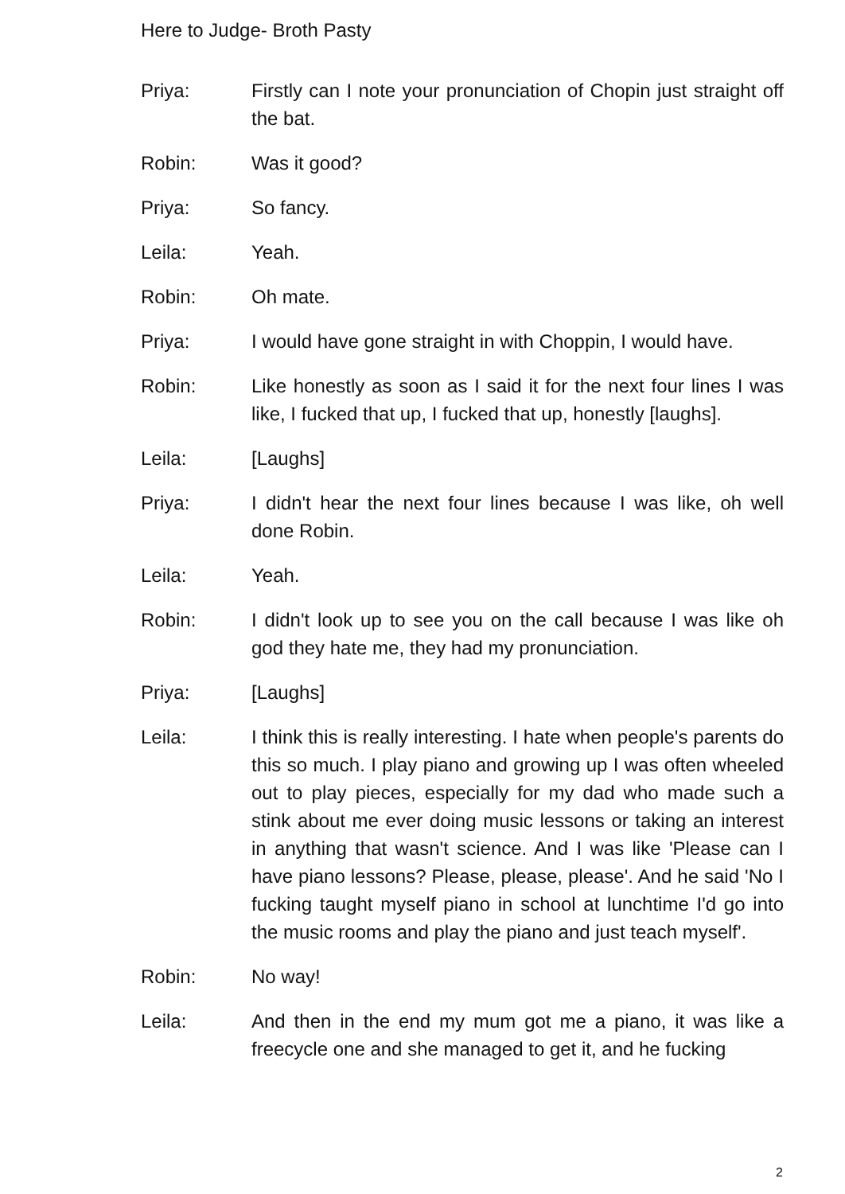Here to Judge- Broth Pasty
Priya: Firstly can I note your pronunciation of Chopin just straight off the bat.
Robin: Was it good?
Priya: So fancy.
Leila: Yeah.
Robin: Oh mate.
Priya: I would have gone straight in with Choppin, I would have.
Robin: Like honestly as soon as I said it for the next four lines I was like, I fucked that up, I fucked that up, honestly [laughs].
Leila: [Laughs]
Priya: I didn't hear the next four lines because I was like, oh well done Robin.
Leila: Yeah.
Robin: I didn't look up to see you on the call because I was like oh god they hate me, they had my pronunciation.
Priya: [Laughs]
Leila: I think this is really interesting. I hate when people's parents do this so much. I play piano and growing up I was often wheeled out to play pieces, especially for my dad who made such a stink about me ever doing music lessons or taking an interest in anything that wasn't science. And I was like 'Please can I have piano lessons? Please, please, please'. And he said 'No I fucking taught myself piano in school at lunchtime I'd go into the music rooms and play the piano and just teach myself'.
Robin: No way!
Leila: And then in the end my mum got me a piano, it was like a freecycle one and she managed to get it, and he fucking
2